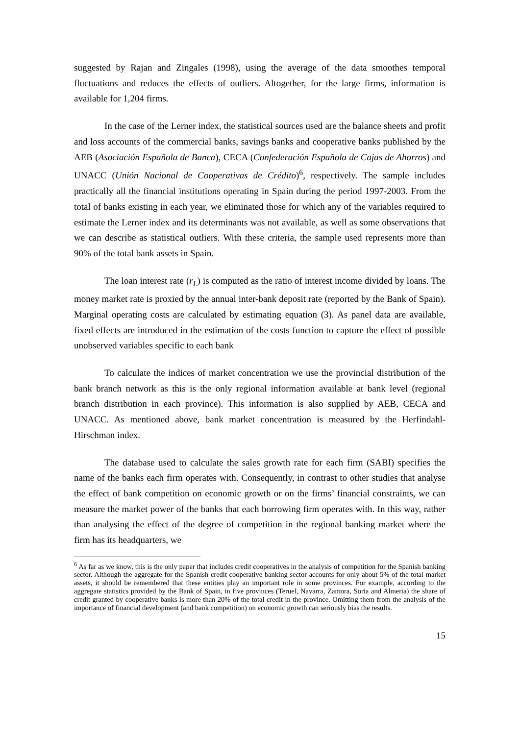suggested by Rajan and Zingales (1998), using the average of the data smoothes temporal fluctuations and reduces the effects of outliers. Altogether, for the large firms, information is available for 1,204 firms.
In the case of the Lerner index, the statistical sources used are the balance sheets and profit and loss accounts of the commercial banks, savings banks and cooperative banks published by the AEB (Asociación Española de Banca), CECA (Confederación Española de Cajas de Ahorros) and UNACC (Unión Nacional de Cooperativas de Crédito)<sup>6</sup>, respectively. The sample includes practically all the financial institutions operating in Spain during the period 1997-2003. From the total of banks existing in each year, we eliminated those for which any of the variables required to estimate the Lerner index and its determinants was not available, as well as some observations that we can describe as statistical outliers. With these criteria, the sample used represents more than 90% of the total bank assets in Spain.
The loan interest rate (r<sub>L</sub>) is computed as the ratio of interest income divided by loans. The money market rate is proxied by the annual inter-bank deposit rate (reported by the Bank of Spain). Marginal operating costs are calculated by estimating equation (3). As panel data are available, fixed effects are introduced in the estimation of the costs function to capture the effect of possible unobserved variables specific to each bank
To calculate the indices of market concentration we use the provincial distribution of the bank branch network as this is the only regional information available at bank level (regional branch distribution in each province). This information is also supplied by AEB, CECA and UNACC. As mentioned above, bank market concentration is measured by the Herfindahl-Hirschman index.
The database used to calculate the sales growth rate for each firm (SABI) specifies the name of the banks each firm operates with. Consequently, in contrast to other studies that analyse the effect of bank competition on economic growth or on the firms’ financial constraints, we can measure the market power of the banks that each borrowing firm operates with. In this way, rather than analysing the effect of the degree of competition in the regional banking market where the firm has its headquarters, we
<sup>6</sup> As far as we know, this is the only paper that includes credit cooperatives in the analysis of competition for the Spanish banking sector. Although the aggregate for the Spanish credit cooperative banking sector accounts for only about 5% of the total market assets, it should be remembered that these entities play an important role in some provinces. For example, according to the aggregate statistics provided by the Bank of Spain, in five provinces (Teruel, Navarra, Zamora, Soria and Almeria) the share of credit granted by cooperative banks is more than 20% of the total credit in the province. Omitting them from the analysis of the importance of financial development (and bank competition) on economic growth can seriously bias the results.
15